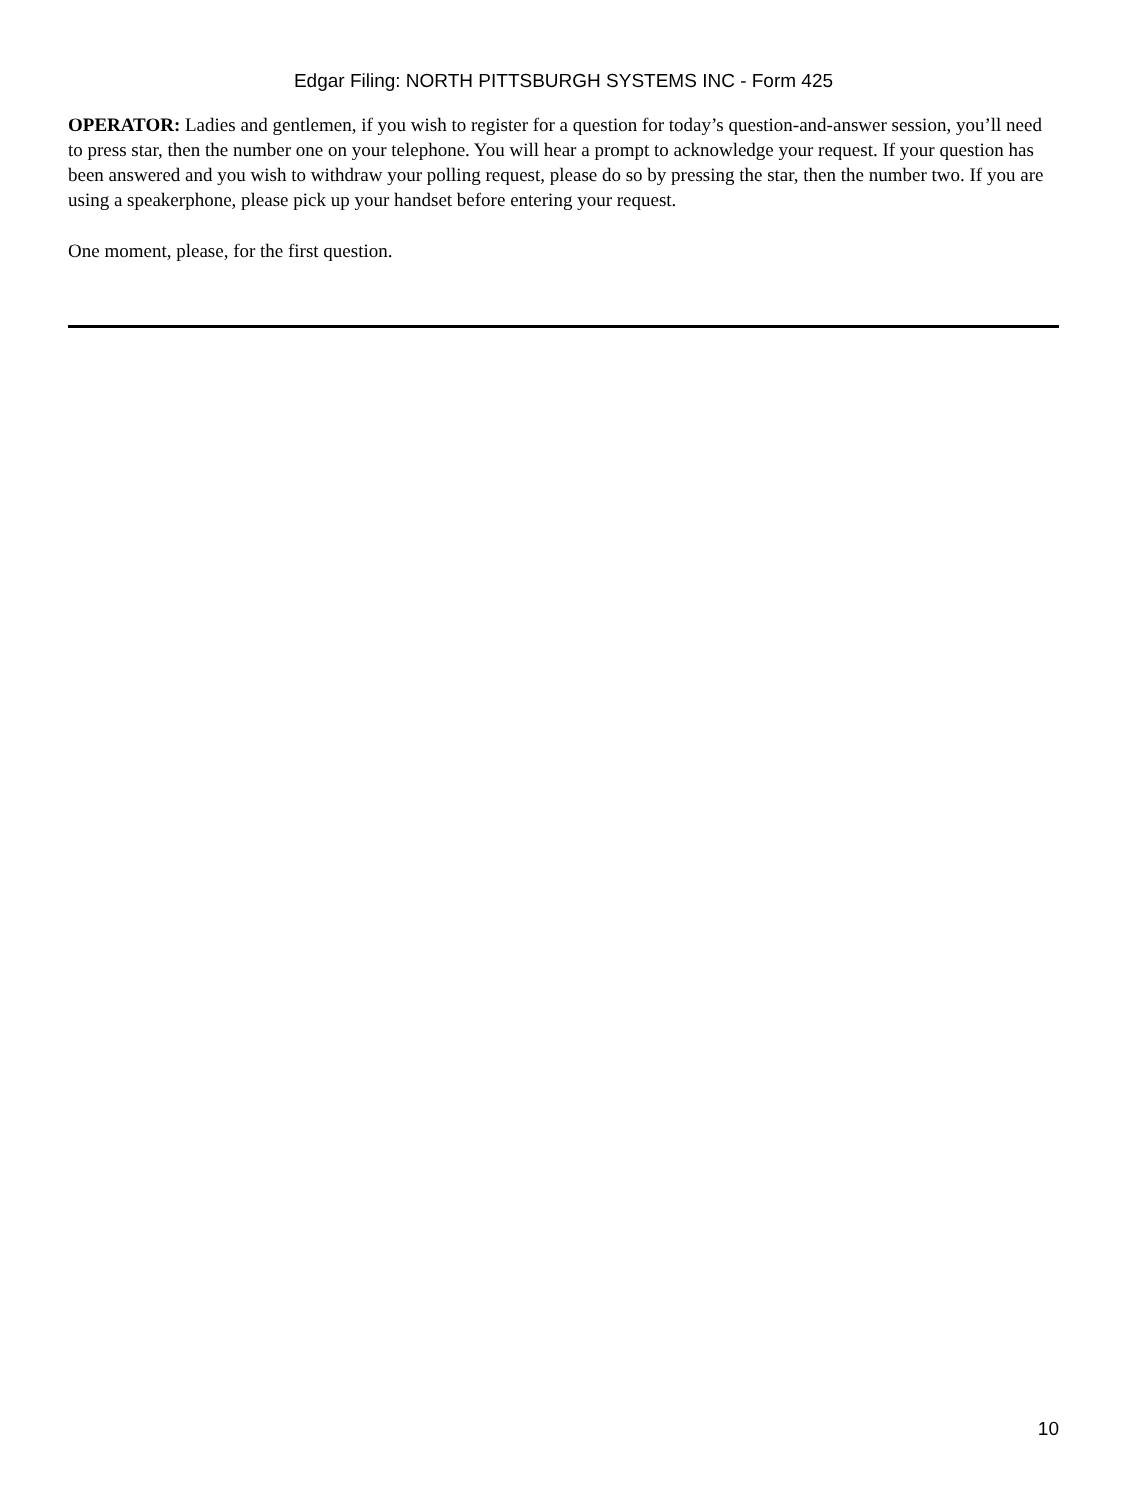Edgar Filing: NORTH PITTSBURGH SYSTEMS INC - Form 425
OPERATOR: Ladies and gentlemen, if you wish to register for a question for today’s question-and-answer session, you’ll need to press star, then the number one on your telephone. You will hear a prompt to acknowledge your request. If your question has been answered and you wish to withdraw your polling request, please do so by pressing the star, then the number two. If you are using a speakerphone, please pick up your handset before entering your request.
One moment, please, for the first question.
10